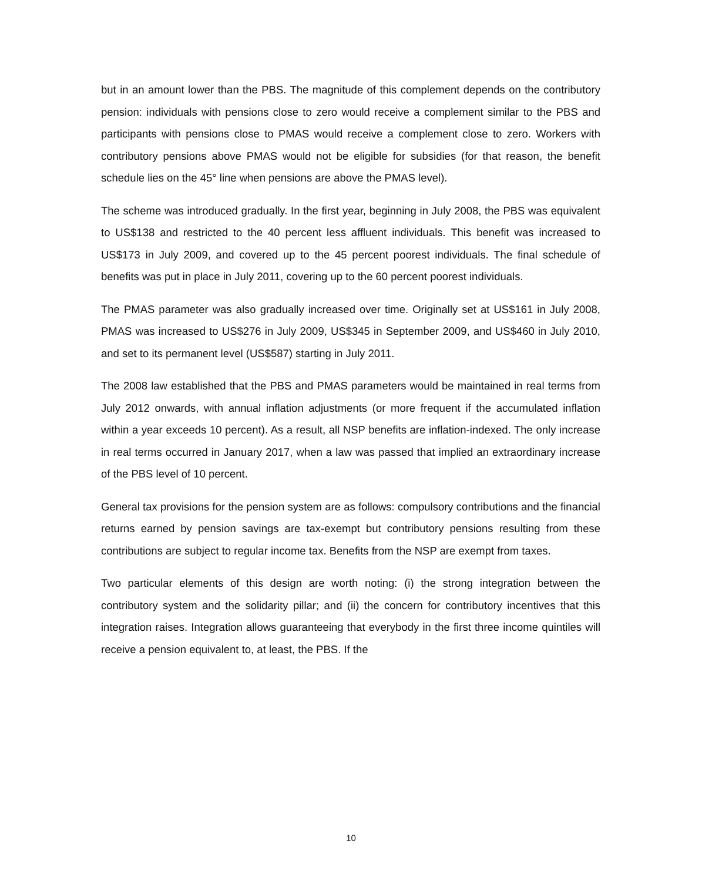but in an amount lower than the PBS. The magnitude of this complement depends on the contributory pension: individuals with pensions close to zero would receive a complement similar to the PBS and participants with pensions close to PMAS would receive a complement close to zero. Workers with contributory pensions above PMAS would not be eligible for subsidies (for that reason, the benefit schedule lies on the 45° line when pensions are above the PMAS level).
The scheme was introduced gradually. In the first year, beginning in July 2008, the PBS was equivalent to US$138 and restricted to the 40 percent less affluent individuals. This benefit was increased to US$173 in July 2009, and covered up to the 45 percent poorest individuals. The final schedule of benefits was put in place in July 2011, covering up to the 60 percent poorest individuals.
The PMAS parameter was also gradually increased over time. Originally set at US$161 in July 2008, PMAS was increased to US$276 in July 2009, US$345 in September 2009, and US$460 in July 2010, and set to its permanent level (US$587) starting in July 2011.
The 2008 law established that the PBS and PMAS parameters would be maintained in real terms from July 2012 onwards, with annual inflation adjustments (or more frequent if the accumulated inflation within a year exceeds 10 percent). As a result, all NSP benefits are inflation-indexed. The only increase in real terms occurred in January 2017, when a law was passed that implied an extraordinary increase of the PBS level of 10 percent.
General tax provisions for the pension system are as follows: compulsory contributions and the financial returns earned by pension savings are tax-exempt but contributory pensions resulting from these contributions are subject to regular income tax. Benefits from the NSP are exempt from taxes.
Two particular elements of this design are worth noting: (i) the strong integration between the contributory system and the solidarity pillar; and (ii) the concern for contributory incentives that this integration raises. Integration allows guaranteeing that everybody in the first three income quintiles will receive a pension equivalent to, at least, the PBS. If the
10